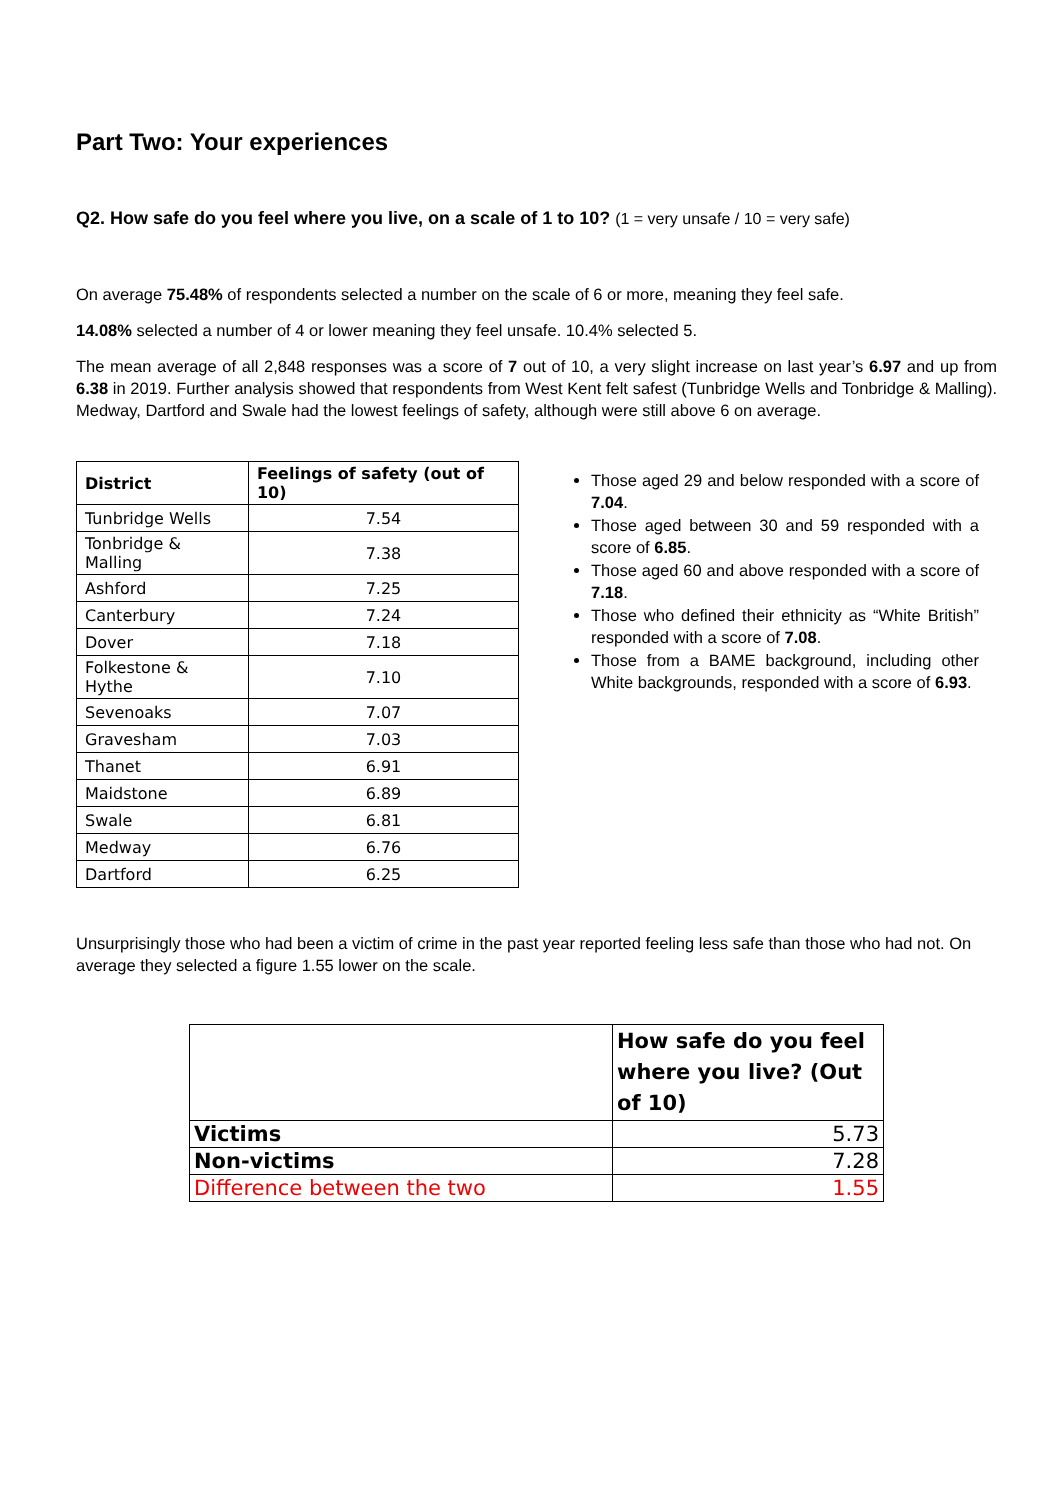Part Two: Your experiences
Q2. How safe do you feel where you live, on a scale of 1 to 10? (1 = very unsafe / 10 = very safe)
On average 75.48% of respondents selected a number on the scale of 6 or more, meaning they feel safe.
14.08% selected a number of 4 or lower meaning they feel unsafe. 10.4% selected 5.
The mean average of all 2,848 responses was a score of 7 out of 10, a very slight increase on last year’s 6.97 and up from 6.38 in 2019. Further analysis showed that respondents from West Kent felt safest (Tunbridge Wells and Tonbridge & Malling). Medway, Dartford and Swale had the lowest feelings of safety, although were still above 6 on average.
| District | Feelings of safety (out of 10) |
| --- | --- |
| Tunbridge Wells | 7.54 |
| Tonbridge & Malling | 7.38 |
| Ashford | 7.25 |
| Canterbury | 7.24 |
| Dover | 7.18 |
| Folkestone & Hythe | 7.10 |
| Sevenoaks | 7.07 |
| Gravesham | 7.03 |
| Thanet | 6.91 |
| Maidstone | 6.89 |
| Swale | 6.81 |
| Medway | 6.76 |
| Dartford | 6.25 |
Those aged 29 and below responded with a score of 7.04.
Those aged between 30 and 59 responded with a score of 6.85.
Those aged 60 and above responded with a score of 7.18.
Those who defined their ethnicity as “White British” responded with a score of 7.08.
Those from a BAME background, including other White backgrounds, responded with a score of 6.93.
Unsurprisingly those who had been a victim of crime in the past year reported feeling less safe than those who had not. On average they selected a figure 1.55 lower on the scale.
| | How safe do you feel where you live? (Out of 10) |
| Victims | 5.73 |
| Non-victims | 7.28 |
| Difference between the two | 1.55 |